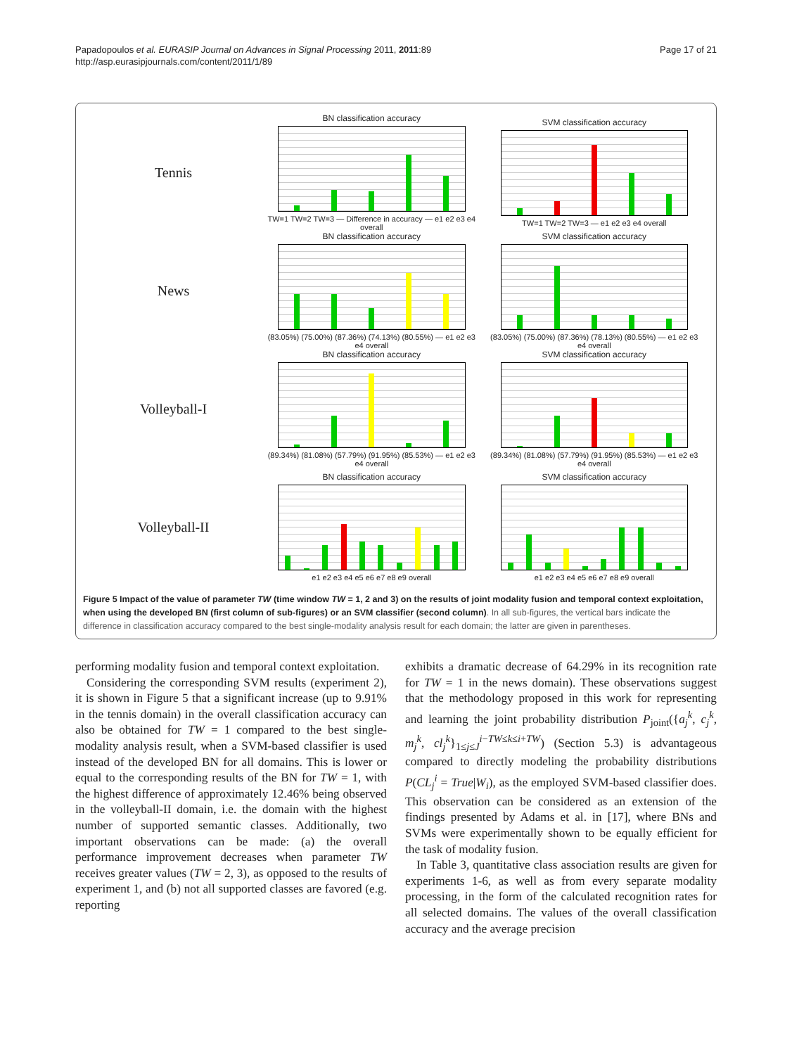Papadopoulos et al. EURASIP Journal on Advances in Signal Processing 2011, 2011:89
http://asp.eurasipjournals.com/content/2011/1/89
Page 17 of 21
Tennis
BN classification accuracy
TW=1 TW=2 TW=3 — Difference in accuracy — e1 e2 e3 e4 overall
SVM classification accuracy
TW=1 TW=2 TW=3 — e1 e2 e3 e4 overall
News
BN classification accuracy
(83.05%) (75.00%) (87.36%) (74.13%) (80.55%) — e1 e2 e3 e4 overall
SVM classification accuracy
(83.05%) (75.00%) (87.36%) (78.13%) (80.55%) — e1 e2 e3 e4 overall
Volleyball-I
BN classification accuracy
(89.34%) (81.08%) (57.79%) (91.95%) (85.53%) — e1 e2 e3 e4 overall
SVM classification accuracy
(89.34%) (81.08%) (57.79%) (91.95%) (85.53%) — e1 e2 e3 e4 overall
Volleyball-II
BN classification accuracy
e1 e2 e3 e4 e5 e6 e7 e8 e9 overall
SVM classification accuracy
e1 e2 e3 e4 e5 e6 e7 e8 e9 overall
Figure 5 Impact of the value of parameter TW (time window TW = 1, 2 and 3) on the results of joint modality fusion and temporal context exploitation, when using the developed BN (first column of sub-figures) or an SVM classifier (second column). In all sub-figures, the vertical bars indicate the difference in classification accuracy compared to the best single-modality analysis result for each domain; the latter are given in parentheses.
performing modality fusion and temporal context exploitation.
Considering the corresponding SVM results (experiment 2), it is shown in Figure 5 that a significant increase (up to 9.91% in the tennis domain) in the overall classification accuracy can also be obtained for TW = 1 compared to the best single-modality analysis result, when a SVM-based classifier is used instead of the developed BN for all domains. This is lower or equal to the corresponding results of the BN for TW = 1, with the highest difference of approximately 12.46% being observed in the volleyball-II domain, i.e. the domain with the highest number of supported semantic classes. Additionally, two important observations can be made: (a) the overall performance improvement decreases when parameter TW receives greater values (TW = 2, 3), as opposed to the results of experiment 1, and (b) not all supported classes are favored (e.g. reporting
exhibits a dramatic decrease of 64.29% in its recognition rate for TW = 1 in the news domain). These observations suggest that the methodology proposed in this work for representing and learning the joint probability distribution P<sub>joint</sub>({a<sub>j</sub><sup>k</sup>, c<sub>j</sub><sup>k</sup>, m<sub>j</sub><sup>k</sup>, cl<sub>j</sub><sup>k</sup>}<sub>1≤j≤J</sub><sup>i−TW≤k≤i+TW</sup>) (Section 5.3) is advantageous compared to directly modeling the probability distributions P(CL<sub>j</sub><sup>i</sup> = True|W<sub>i</sub>), as the employed SVM-based classifier does. This observation can be considered as an extension of the findings presented by Adams et al. in [17], where BNs and SVMs were experimentally shown to be equally efficient for the task of modality fusion.
In Table 3, quantitative class association results are given for experiments 1-6, as well as from every separate modality processing, in the form of the calculated recognition rates for all selected domains. The values of the overall classification accuracy and the average precision